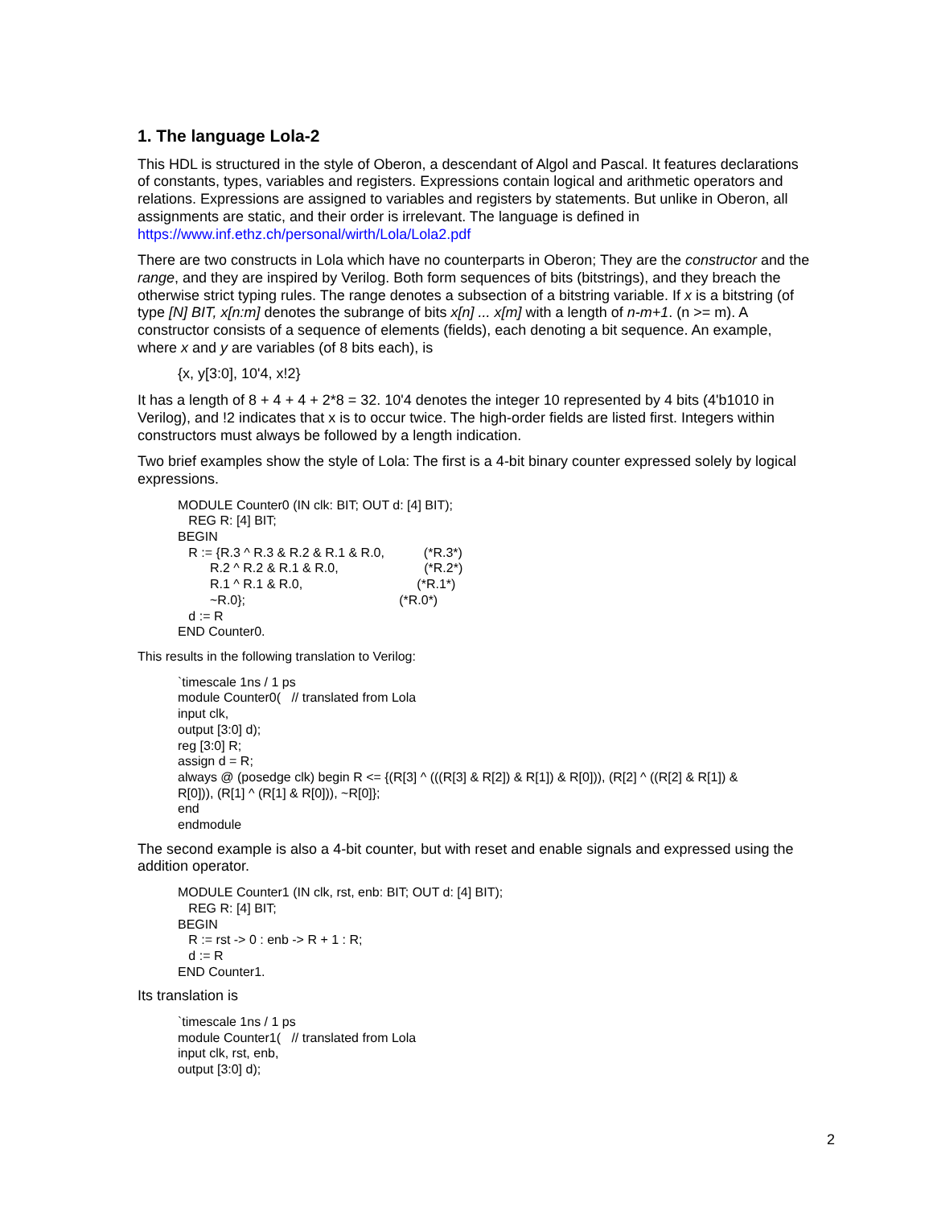1. The language Lola-2
This HDL is structured in the style of Oberon, a descendant of Algol and Pascal. It features declarations of constants, types, variables and registers. Expressions contain logical and arithmetic operators and relations. Expressions are assigned to variables and registers by statements. But unlike in Oberon, all assignments are static, and their order is irrelevant. The language is defined in https://www.inf.ethz.ch/personal/wirth/Lola/Lola2.pdf
There are two constructs in Lola which have no counterparts in Oberon; They are the constructor and the range, and they are inspired by Verilog. Both form sequences of bits (bitstrings), and they breach the otherwise strict typing rules. The range denotes a subsection of a bitstring variable. If x is a bitstring (of type [N] BIT, x[n:m] denotes the subrange of bits x[n] ... x[m] with a length of n-m+1. (n >= m). A constructor consists of a sequence of elements (fields), each denoting a bit sequence. An example, where x and y are variables (of 8 bits each), is
{x, y[3:0], 10'4, x!2}
It has a length of 8 + 4 + 4 + 2*8 = 32. 10'4 denotes the integer 10 represented by 4 bits (4'b1010 in Verilog), and !2 indicates that x is to occur twice. The high-order fields are listed first. Integers within constructors must always be followed by a length indication.
Two brief examples show the style of Lola: The first is a 4-bit binary counter expressed solely by logical expressions.
MODULE Counter0 (IN clk: BIT; OUT d: [4] BIT); REG R: [4] BIT; BEGIN R := {R.3 ^ R.3 & R.2 & R.1 & R.0, (*R.3*) R.2 ^ R.2 & R.1 & R.0, (*R.2*) R.1 ^ R.1 & R.0, (*R.1*) ~R.0}; (*R.0*) d := R END Counter0.
This results in the following translation to Verilog:
`timescale 1ns / 1 ps module Counter0( // translated from Lola input clk, output [3:0] d); reg [3:0] R; assign d = R; always @ (posedge clk) begin R <= {(R[3] ^ (((R[3] & R[2]) & R[1]) & R[0])), (R[2] ^ ((R[2] & R[1]) & R[0])), (R[1] ^ (R[1] & R[0])), ~R[0]}; end endmodule
The second example is also a 4-bit counter, but with reset and enable signals and expressed using the addition operator.
MODULE Counter1 (IN clk, rst, enb: BIT; OUT d: [4] BIT); REG R: [4] BIT; BEGIN R := rst -> 0 : enb -> R + 1 : R; d := R END Counter1.
Its translation is
`timescale 1ns / 1 ps module Counter1( // translated from Lola input clk, rst, enb, output [3:0] d);
2